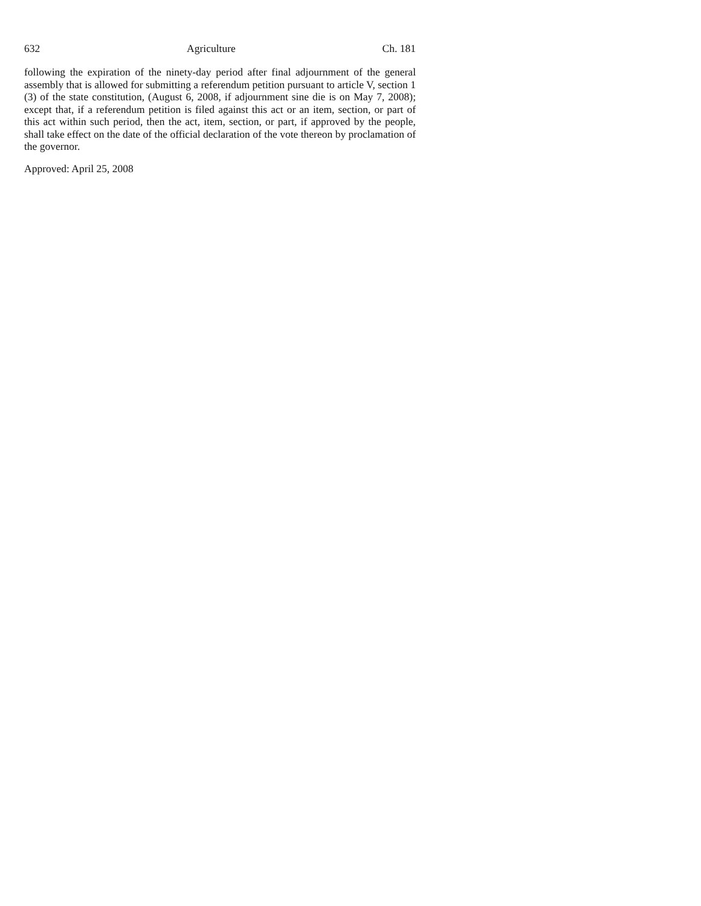632 Agriculture Ch. 181
following the expiration of the ninety-day period after final adjournment of the general assembly that is allowed for submitting a referendum petition pursuant to article V, section 1 (3) of the state constitution, (August 6, 2008, if adjournment sine die is on May 7, 2008); except that, if a referendum petition is filed against this act or an item, section, or part of this act within such period, then the act, item, section, or part, if approved by the people, shall take effect on the date of the official declaration of the vote thereon by proclamation of the governor.
Approved: April 25, 2008